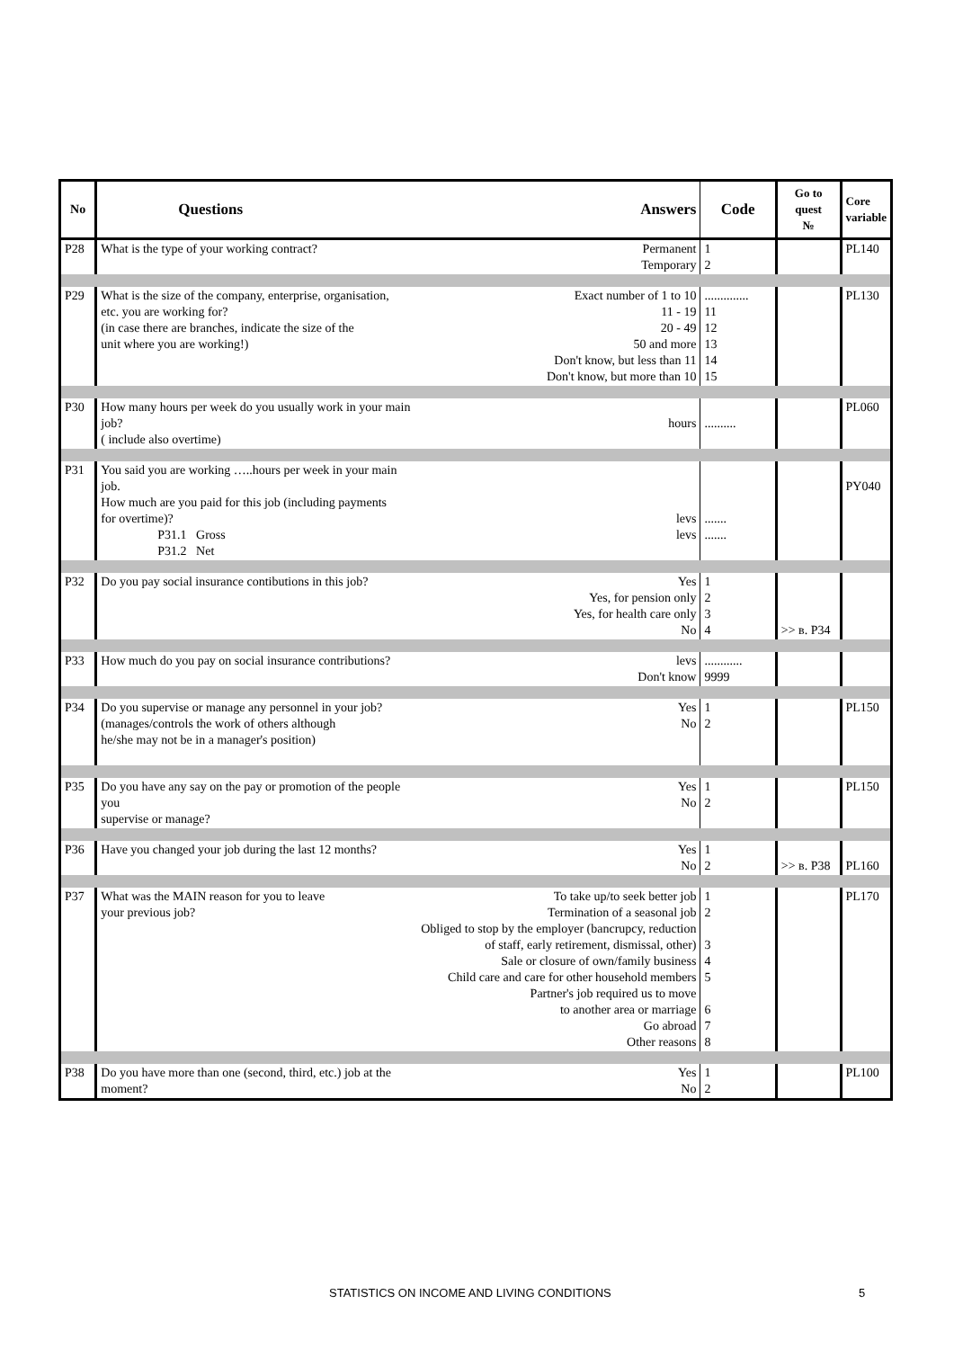| No | Questions | Answers | Code | Go to quest № | Core variable |
| --- | --- | --- | --- | --- | --- |
| P28 | What is the type of your working contract? | Permanent Temporary | 1 2 | | PL140 |
| P29 | What is the size of the company, enterprise, organisation, etc. you are working for? (in case there are branches, indicate the size of the unit where you are working!) | Exact number of 1 to 10 11 - 19 20 - 49 50 and more Don't know, but less than 11 Don't know, but more than 10 | .............. 11 12 13 14 15 | | PL130 |
| P30 | How many hours per week do you usually work in your main job? ( include also overtime) | hours | .......... | | PL060 |
| P31 | You said you are working …..hours per week in your main job. How much are you paid for this job (including payments for overtime)? P31.1 Gross P31.2 Net | levs levs | ....... ....... | | PY040 |
| P32 | Do you pay social insurance contibutions in this job? | Yes Yes, for pension only Yes, for health care only No | 1 2 3 4 | >> в. P34 | |
| P33 | How much do you pay on social insurance contributions? | levs Don't know | ............ 9999 | | |
| P34 | Do you supervise or manage any personnel in your job? (manages/controls the work of others although he/she may not be in a manager's position) | Yes No | 1 2 | | PL150 |
| P35 | Do you have any say on the pay or promotion of the people you supervise or manage? | Yes No | 1 2 | | PL150 |
| P36 | Have you changed your job during the last 12 months? | Yes No | 1 2 | >> в. P38 | PL160 |
| P37 | What was the MAIN reason for you to leave your previous job? | To take up/to seek better job Termination of a seasonal job Obliged to stop by the employer (bancrupcy, reduction of staff, early retirement, dismissal, other) Sale or closure of own/family business Child care and care for other household members Partner's job required us to move to another area or marriage Go abroad Other reasons | 1 2 3 4 5 6 7 8 | | PL170 |
| P38 | Do you have more than one (second, third, etc.) job at the moment? | Yes No | 1 2 | | PL100 |
STATISTICS ON INCOME AND LIVING CONDITIONS 5